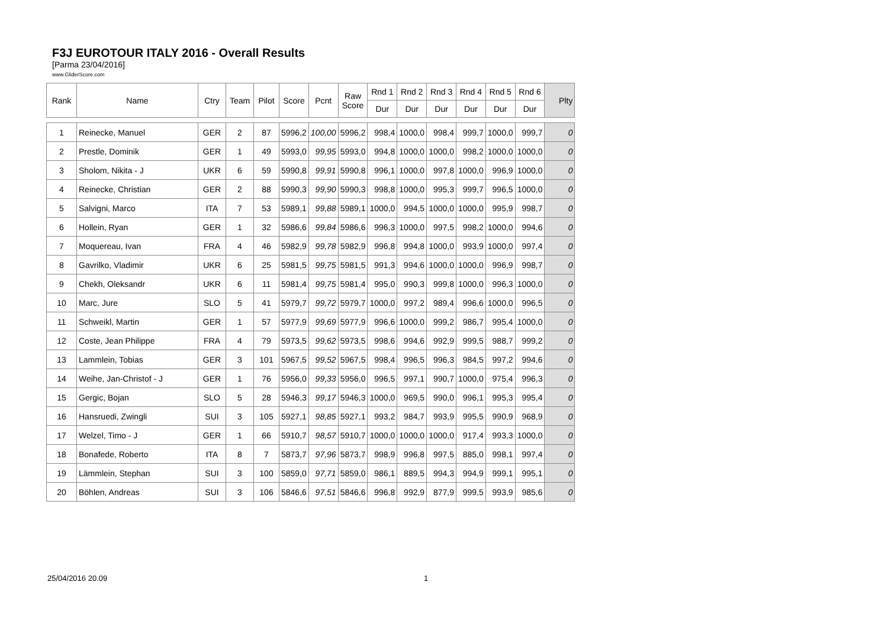F3J EUROTOUR ITALY 2016 - Overall Results
[Parma 23/04/2016]
www.GliderScore.com
| Rank | Name | Ctry | Team | Pilot | Score | Pcnt | Raw Score | Rnd 1 | Rnd 2 | Rnd 3 | Rnd 4 | Rnd 5 | Rnd 6 | Plty |
| --- | --- | --- | --- | --- | --- | --- | --- | --- | --- | --- | --- | --- | --- | --- |
| | | | | | | | | Dur | Dur | Dur | Dur | Dur | Dur | |
| 1 | Reinecke, Manuel | GER | 2 | 87 | 5996,2 | 100,00 | 5996,2 | 998,4 | 1000,0 | 998,4 | 999,7 | 1000,0 | 999,7 | 0 |
| 2 | Prestle, Dominik | GER | 1 | 49 | 5993,0 | 99,95 | 5993,0 | 994,8 | 1000,0 | 1000,0 | 998,2 | 1000,0 | 1000,0 | 0 |
| 3 | Sholom, Nikita - J | UKR | 6 | 59 | 5990,8 | 99,91 | 5990,8 | 996,1 | 1000,0 | 997,8 | 1000,0 | 996,9 | 1000,0 | 0 |
| 4 | Reinecke, Christian | GER | 2 | 88 | 5990,3 | 99,90 | 5990,3 | 998,8 | 1000,0 | 995,3 | 999,7 | 996,5 | 1000,0 | 0 |
| 5 | Salvigni, Marco | ITA | 7 | 53 | 5989,1 | 99,88 | 5989,1 | 1000,0 | 994,5 | 1000,0 | 1000,0 | 995,9 | 998,7 | 0 |
| 6 | Hollein, Ryan | GER | 1 | 32 | 5986,6 | 99,84 | 5986,6 | 996,3 | 1000,0 | 997,5 | 998,2 | 1000,0 | 994,6 | 0 |
| 7 | Moquereau, Ivan | FRA | 4 | 46 | 5982,9 | 99,78 | 5982,9 | 996,8 | 994,8 | 1000,0 | 993,9 | 1000,0 | 997,4 | 0 |
| 8 | Gavrilko, Vladimir | UKR | 6 | 25 | 5981,5 | 99,75 | 5981,5 | 991,3 | 994,6 | 1000,0 | 1000,0 | 996,9 | 998,7 | 0 |
| 9 | Chekh, Oleksandr | UKR | 6 | 11 | 5981,4 | 99,75 | 5981,4 | 995,0 | 990,3 | 999,8 | 1000,0 | 996,3 | 1000,0 | 0 |
| 10 | Marc, Jure | SLO | 5 | 41 | 5979,7 | 99,72 | 5979,7 | 1000,0 | 997,2 | 989,4 | 996,6 | 1000,0 | 996,5 | 0 |
| 11 | Schweikl, Martin | GER | 1 | 57 | 5977,9 | 99,69 | 5977,9 | 996,6 | 1000,0 | 999,2 | 986,7 | 995,4 | 1000,0 | 0 |
| 12 | Coste, Jean Philippe | FRA | 4 | 79 | 5973,5 | 99,62 | 5973,5 | 998,6 | 994,6 | 992,9 | 999,5 | 988,7 | 999,2 | 0 |
| 13 | Lammlein, Tobias | GER | 3 | 101 | 5967,5 | 99,52 | 5967,5 | 998,4 | 996,5 | 996,3 | 984,5 | 997,2 | 994,6 | 0 |
| 14 | Weihe, Jan-Christof - J | GER | 1 | 76 | 5956,0 | 99,33 | 5956,0 | 996,5 | 997,1 | 990,7 | 1000,0 | 975,4 | 996,3 | 0 |
| 15 | Gergic, Bojan | SLO | 5 | 28 | 5946,3 | 99,17 | 5946,3 | 1000,0 | 969,5 | 990,0 | 996,1 | 995,3 | 995,4 | 0 |
| 16 | Hansruedi, Zwingli | SUI | 3 | 105 | 5927,1 | 98,85 | 5927,1 | 993,2 | 984,7 | 993,9 | 995,5 | 990,9 | 968,9 | 0 |
| 17 | Welzel, Timo - J | GER | 1 | 66 | 5910,7 | 98,57 | 5910,7 | 1000,0 | 1000,0 | 1000,0 | 917,4 | 993,3 | 1000,0 | 0 |
| 18 | Bonafede, Roberto | ITA | 8 | 7 | 5873,7 | 97,96 | 5873,7 | 998,9 | 996,8 | 997,5 | 885,0 | 998,1 | 997,4 | 0 |
| 19 | Lämmlein, Stephan | SUI | 3 | 100 | 5859,0 | 97,71 | 5859,0 | 986,1 | 889,5 | 994,3 | 994,9 | 999,1 | 995,1 | 0 |
| 20 | Böhlen, Andreas | SUI | 3 | 106 | 5846,6 | 97,51 | 5846,6 | 996,8 | 992,9 | 877,9 | 999,5 | 993,9 | 985,6 | 0 |
25/04/2016 20.09 1